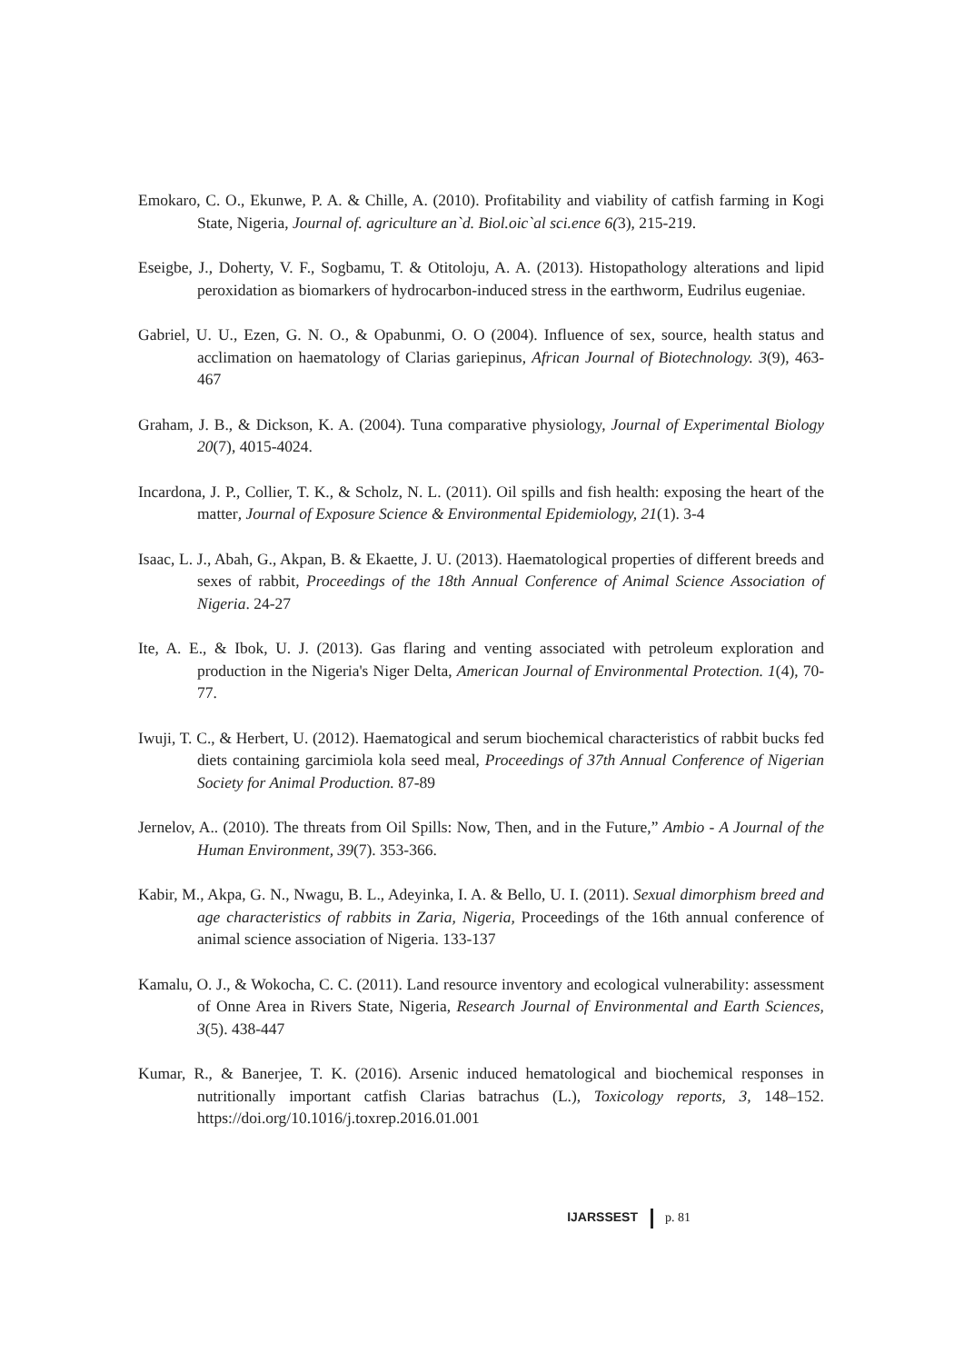Emokaro, C. O., Ekunwe, P. A. & Chille, A. (2010). Profitability and viability of catfish farming in Kogi State, Nigeria, Journal of. agriculture an`d. Biol.oic`al sci.ence 6(3), 215-219.
Eseigbe, J., Doherty, V. F., Sogbamu, T. & Otitoloju, A. A. (2013). Histopathology alterations and lipid peroxidation as biomarkers of hydrocarbon-induced stress in the earthworm, Eudrilus eugeniae.
Gabriel, U. U., Ezen, G. N. O., & Opabunmi, O. O (2004). Influence of sex, source, health status and acclimation on haematology of Clarias gariepinus, African Journal of Biotechnology. 3(9), 463-467
Graham, J. B., & Dickson, K. A. (2004). Tuna comparative physiology, Journal of Experimental Biology 20(7), 4015-4024.
Incardona, J. P., Collier, T. K., & Scholz, N. L. (2011). Oil spills and fish health: exposing the heart of the matter, Journal of Exposure Science & Environmental Epidemiology, 21(1). 3-4
Isaac, L. J., Abah, G., Akpan, B. & Ekaette, J. U. (2013). Haematological properties of different breeds and sexes of rabbit, Proceedings of the 18th Annual Conference of Animal Science Association of Nigeria. 24-27
Ite, A. E., & Ibok, U. J. (2013). Gas flaring and venting associated with petroleum exploration and production in the Nigeria's Niger Delta, American Journal of Environmental Protection. 1(4), 70-77.
Iwuji, T. C., & Herbert, U. (2012). Haematogical and serum biochemical characteristics of rabbit bucks fed diets containing garcimiola kola seed meal, Proceedings of 37th Annual Conference of Nigerian Society for Animal Production. 87-89
Jernelov, A.. (2010). The threats from Oil Spills: Now, Then, and in the Future,” Ambio - A Journal of the Human Environment, 39(7). 353-366.
Kabir, M., Akpa, G. N., Nwagu, B. L., Adeyinka, I. A. & Bello, U. I. (2011). Sexual dimorphism breed and age characteristics of rabbits in Zaria, Nigeria, Proceedings of the 16th annual conference of animal science association of Nigeria. 133-137
Kamalu, O. J., & Wokocha, C. C. (2011). Land resource inventory and ecological vulnerability: assessment of Onne Area in Rivers State, Nigeria, Research Journal of Environmental and Earth Sciences, 3(5). 438-447
Kumar, R., & Banerjee, T. K. (2016). Arsenic induced hematological and biochemical responses in nutritionally important catfish Clarias batrachus (L.), Toxicology reports, 3, 148–152. https://doi.org/10.1016/j.toxrep.2016.01.001
IJARSSEST p. 81